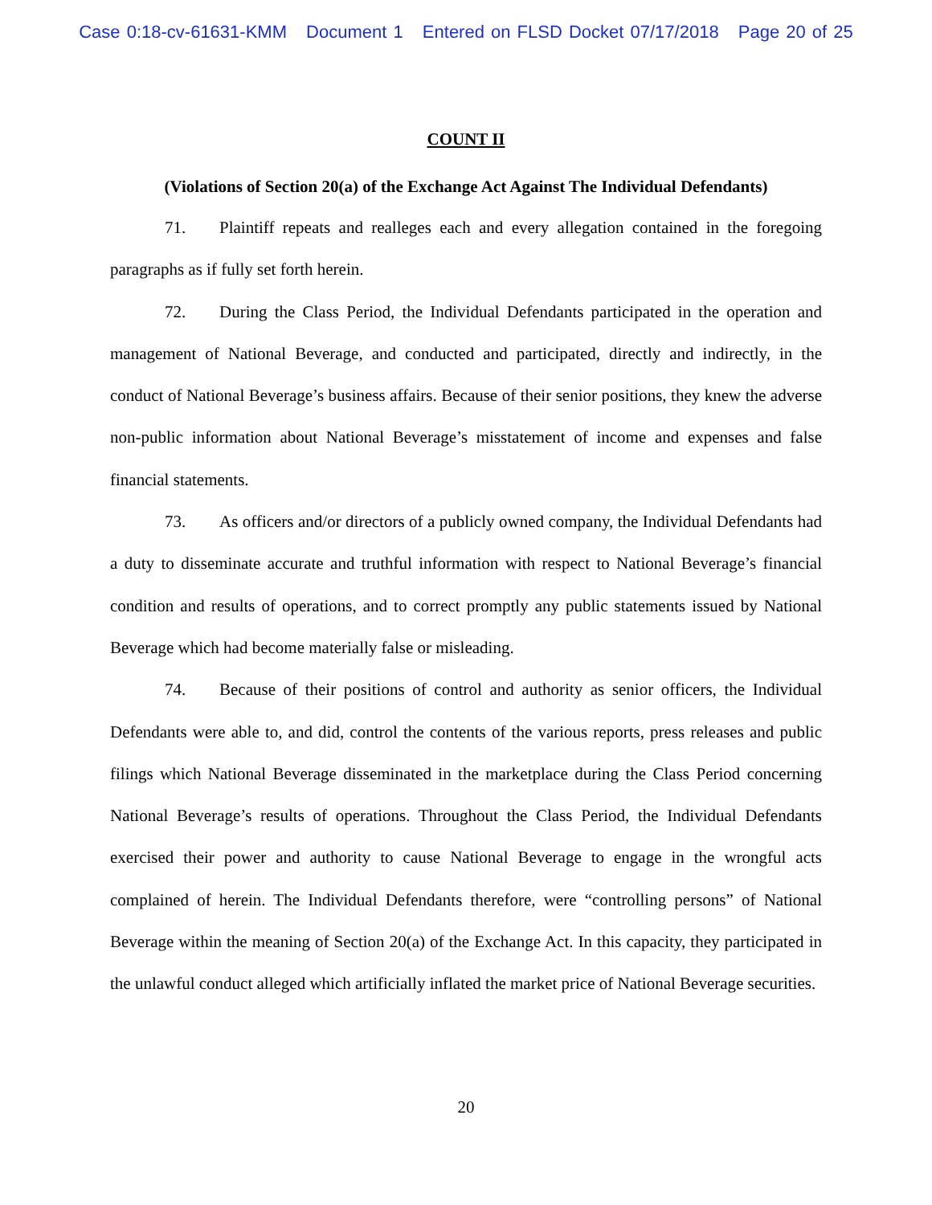Case 0:18-cv-61631-KMM Document 1 Entered on FLSD Docket 07/17/2018 Page 20 of 25
COUNT II
(Violations of Section 20(a) of the Exchange Act Against The Individual Defendants)
71. Plaintiff repeats and realleges each and every allegation contained in the foregoing paragraphs as if fully set forth herein.
72. During the Class Period, the Individual Defendants participated in the operation and management of National Beverage, and conducted and participated, directly and indirectly, in the conduct of National Beverage’s business affairs. Because of their senior positions, they knew the adverse non-public information about National Beverage’s misstatement of income and expenses and false financial statements.
73. As officers and/or directors of a publicly owned company, the Individual Defendants had a duty to disseminate accurate and truthful information with respect to National Beverage’s financial condition and results of operations, and to correct promptly any public statements issued by National Beverage which had become materially false or misleading.
74. Because of their positions of control and authority as senior officers, the Individual Defendants were able to, and did, control the contents of the various reports, press releases and public filings which National Beverage disseminated in the marketplace during the Class Period concerning National Beverage’s results of operations. Throughout the Class Period, the Individual Defendants exercised their power and authority to cause National Beverage to engage in the wrongful acts complained of herein. The Individual Defendants therefore, were “controlling persons” of National Beverage within the meaning of Section 20(a) of the Exchange Act. In this capacity, they participated in the unlawful conduct alleged which artificially inflated the market price of National Beverage securities.
20